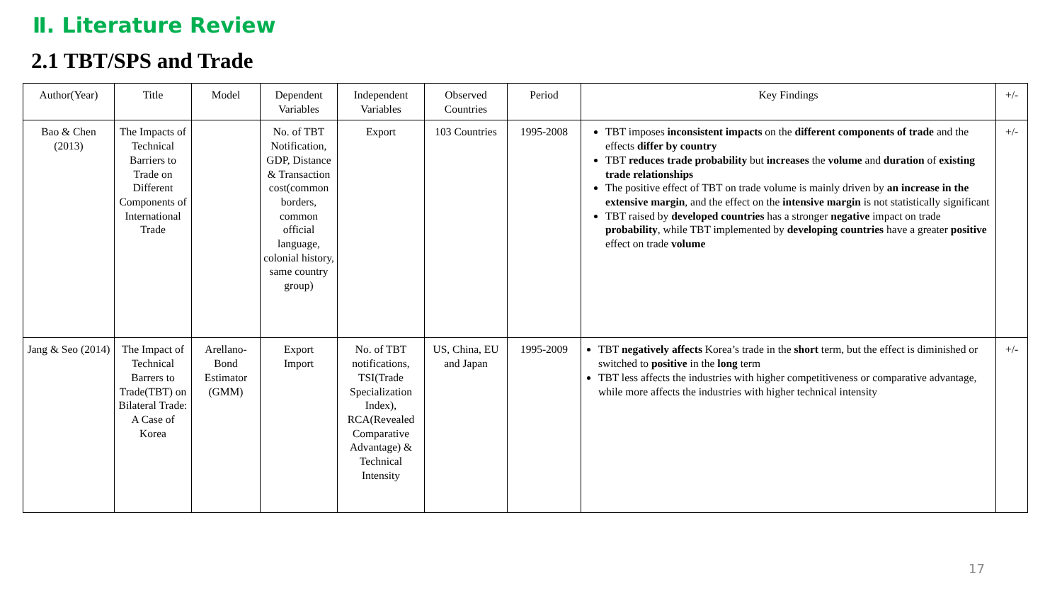Ⅱ. Literature Review
2.1 TBT/SPS and Trade
| Author(Year) | Title | Model | Dependent Variables | Independent Variables | Observed Countries | Period | Key Findings | +/- |
| --- | --- | --- | --- | --- | --- | --- | --- | --- |
| Bao & Chen (2013) | The Impacts of Technical Barriers to Trade on Different Components of International Trade | | No. of TBT Notification, GDP, Distance & Transaction cost(common borders, common official language, colonial history, same country group) | Export | 103 Countries | 1995-2008 | TBT imposes inconsistent impacts on the different components of trade and the effects differ by country TBT reduces trade probability but increases the volume and duration of existing trade relationships The positive effect of TBT on trade volume is mainly driven by an increase in the extensive margin , and the effect on the intensive margin is not statistically significant TBT raised by developed countries has a stronger negative impact on trade probability , while TBT implemented by developing countries have a greater positive effect on trade volume | +/- |
| Jang & Seo (2014) | The Impact of Technical Barrers to Trade(TBT) on Bilateral Trade: A Case of Korea | Arellano-Bond Estimator (GMM) | Export Import | No. of TBT notifications, TSI(Trade Specialization Index), RCA(Revealed Comparative Advantage) & Technical Intensity | US, China, EU and Japan | 1995-2009 | TBT negatively affects Korea’s trade in the short term, but the effect is diminished or switched to positive in the long term TBT less affects the industries with higher competitiveness or comparative advantage, while more affects the industries with higher technical intensity | +/- |
17